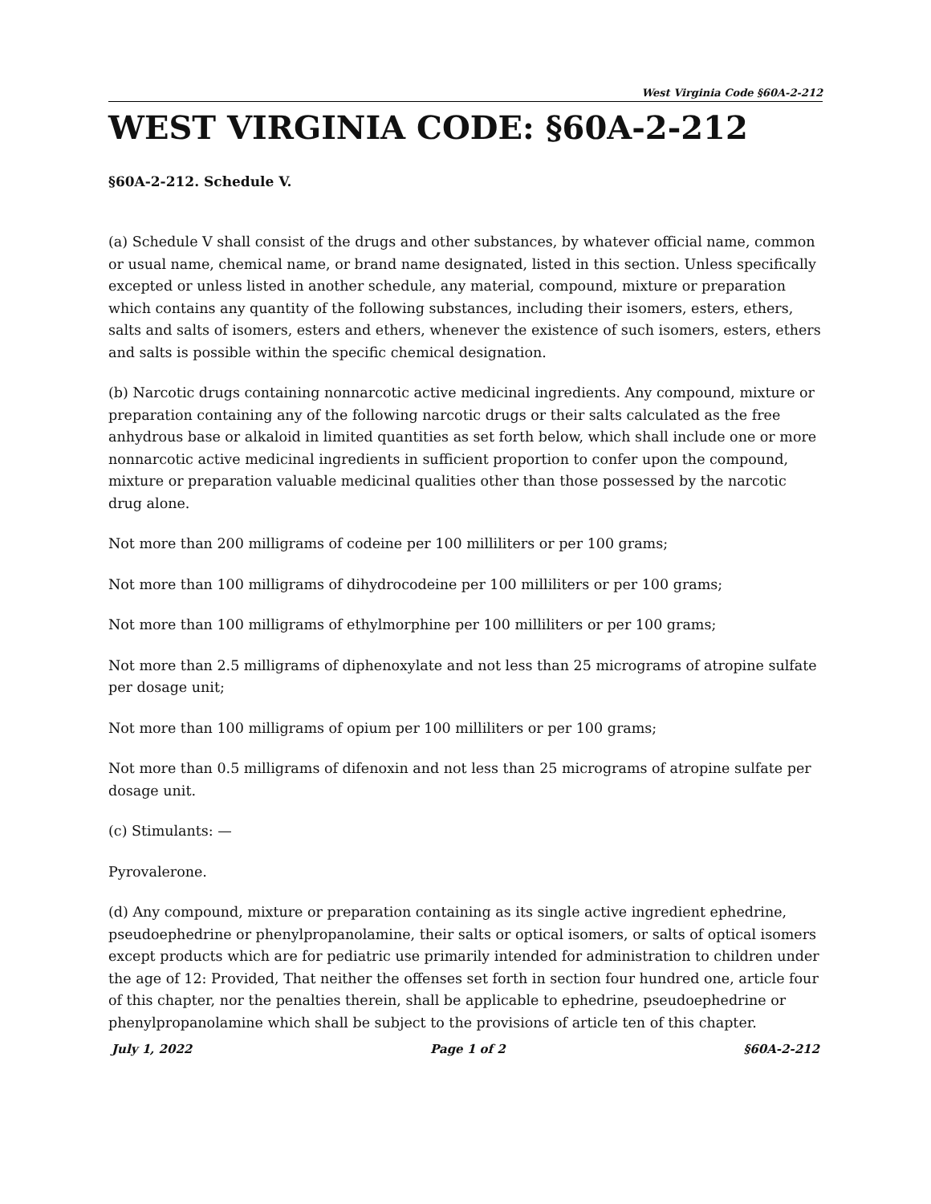West Virginia Code §60A-2-212
WEST VIRGINIA CODE: §60A-2-212
§60A-2-212. Schedule V.
(a) Schedule V shall consist of the drugs and other substances, by whatever official name, common or usual name, chemical name, or brand name designated, listed in this section. Unless specifically excepted or unless listed in another schedule, any material, compound, mixture or preparation which contains any quantity of the following substances, including their isomers, esters, ethers, salts and salts of isomers, esters and ethers, whenever the existence of such isomers, esters, ethers and salts is possible within the specific chemical designation.
(b) Narcotic drugs containing nonnarcotic active medicinal ingredients. Any compound, mixture or preparation containing any of the following narcotic drugs or their salts calculated as the free anhydrous base or alkaloid in limited quantities as set forth below, which shall include one or more nonnarcotic active medicinal ingredients in sufficient proportion to confer upon the compound, mixture or preparation valuable medicinal qualities other than those possessed by the narcotic drug alone.
Not more than 200 milligrams of codeine per 100 milliliters or per 100 grams;
Not more than 100 milligrams of dihydrocodeine per 100 milliliters or per 100 grams;
Not more than 100 milligrams of ethylmorphine per 100 milliliters or per 100 grams;
Not more than 2.5 milligrams of diphenoxylate and not less than 25 micrograms of atropine sulfate per dosage unit;
Not more than 100 milligrams of opium per 100 milliliters or per 100 grams;
Not more than 0.5 milligrams of difenoxin and not less than 25 micrograms of atropine sulfate per dosage unit.
(c) Stimulants: —
Pyrovalerone.
(d) Any compound, mixture or preparation containing as its single active ingredient ephedrine, pseudoephedrine or phenylpropanolamine, their salts or optical isomers, or salts of optical isomers except products which are for pediatric use primarily intended for administration to children under the age of 12: Provided, That neither the offenses set forth in section four hundred one, article four of this chapter, nor the penalties therein, shall be applicable to ephedrine, pseudoephedrine or phenylpropanolamine which shall be subject to the provisions of article ten of this chapter.
July 1, 2022 Page 1 of 2 §60A-2-212